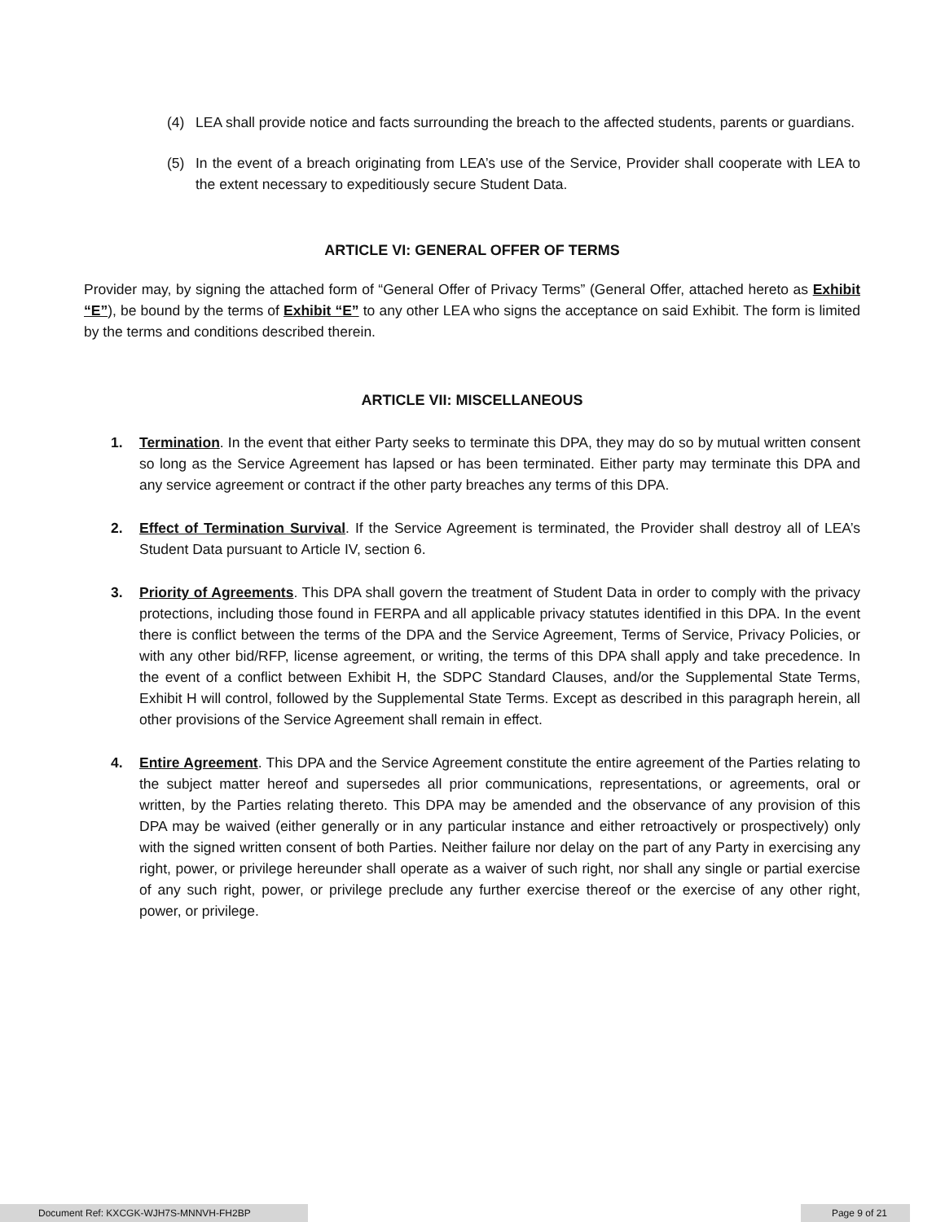(4) LEA shall provide notice and facts surrounding the breach to the affected students, parents or guardians.
(5) In the event of a breach originating from LEA’s use of the Service, Provider shall cooperate with LEA to the extent necessary to expeditiously secure Student Data.
ARTICLE VI: GENERAL OFFER OF TERMS
Provider may, by signing the attached form of “General Offer of Privacy Terms” (General Offer, attached hereto as Exhibit “E”), be bound by the terms of Exhibit “E” to any other LEA who signs the acceptance on said Exhibit. The form is limited by the terms and conditions described therein.
ARTICLE VII: MISCELLANEOUS
1. Termination. In the event that either Party seeks to terminate this DPA, they may do so by mutual written consent so long as the Service Agreement has lapsed or has been terminated. Either party may terminate this DPA and any service agreement or contract if the other party breaches any terms of this DPA.
2. Effect of Termination Survival. If the Service Agreement is terminated, the Provider shall destroy all of LEA’s Student Data pursuant to Article IV, section 6.
3. Priority of Agreements. This DPA shall govern the treatment of Student Data in order to comply with the privacy protections, including those found in FERPA and all applicable privacy statutes identified in this DPA. In the event there is conflict between the terms of the DPA and the Service Agreement, Terms of Service, Privacy Policies, or with any other bid/RFP, license agreement, or writing, the terms of this DPA shall apply and take precedence. In the event of a conflict between Exhibit H, the SDPC Standard Clauses, and/or the Supplemental State Terms, Exhibit H will control, followed by the Supplemental State Terms. Except as described in this paragraph herein, all other provisions of the Service Agreement shall remain in effect.
4. Entire Agreement. This DPA and the Service Agreement constitute the entire agreement of the Parties relating to the subject matter hereof and supersedes all prior communications, representations, or agreements, oral or written, by the Parties relating thereto. This DPA may be amended and the observance of any provision of this DPA may be waived (either generally or in any particular instance and either retroactively or prospectively) only with the signed written consent of both Parties. Neither failure nor delay on the part of any Party in exercising any right, power, or privilege hereunder shall operate as a waiver of such right, nor shall any single or partial exercise of any such right, power, or privilege preclude any further exercise thereof or the exercise of any other right, power, or privilege.
Document Ref: KXCGK-WJH7S-MNNVH-FH2BP Page 9 of 21